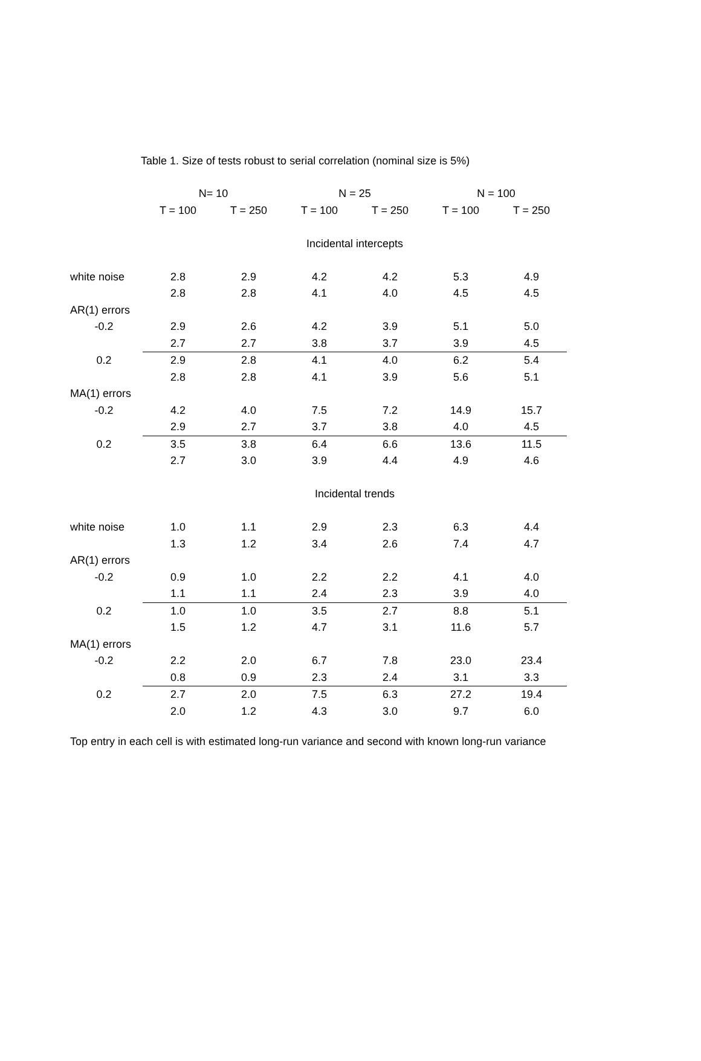Table 1. Size of tests robust to serial correlation (nominal size is 5%)
| | N= 10 | | N = 25 | | N = 100 | |
| --- | --- | --- | --- | --- | --- | --- |
| | T = 100 | T = 250 | T = 100 | T = 250 | T = 100 | T = 250 |
| | Incidental intercepts | | | | | |
| white noise | 2.8 | 2.9 | 4.2 | 4.2 | 5.3 | 4.9 |
| | 2.8 | 2.8 | 4.1 | 4.0 | 4.5 | 4.5 |
| AR(1) errors | | | | | | |
| -0.2 | 2.9 | 2.6 | 4.2 | 3.9 | 5.1 | 5.0 |
| | 2.7 | 2.7 | 3.8 | 3.7 | 3.9 | 4.5 |
| 0.2 | 2.9 | 2.8 | 4.1 | 4.0 | 6.2 | 5.4 |
| | 2.8 | 2.8 | 4.1 | 3.9 | 5.6 | 5.1 |
| MA(1) errors | | | | | | |
| -0.2 | 4.2 | 4.0 | 7.5 | 7.2 | 14.9 | 15.7 |
| | 2.9 | 2.7 | 3.7 | 3.8 | 4.0 | 4.5 |
| 0.2 | 3.5 | 3.8 | 6.4 | 6.6 | 13.6 | 11.5 |
| | 2.7 | 3.0 | 3.9 | 4.4 | 4.9 | 4.6 |
| | Incidental trends | | | | | |
| white noise | 1.0 | 1.1 | 2.9 | 2.3 | 6.3 | 4.4 |
| | 1.3 | 1.2 | 3.4 | 2.6 | 7.4 | 4.7 |
| AR(1) errors | | | | | | |
| -0.2 | 0.9 | 1.0 | 2.2 | 2.2 | 4.1 | 4.0 |
| | 1.1 | 1.1 | 2.4 | 2.3 | 3.9 | 4.0 |
| 0.2 | 1.0 | 1.0 | 3.5 | 2.7 | 8.8 | 5.1 |
| | 1.5 | 1.2 | 4.7 | 3.1 | 11.6 | 5.7 |
| MA(1) errors | | | | | | |
| -0.2 | 2.2 | 2.0 | 6.7 | 7.8 | 23.0 | 23.4 |
| | 0.8 | 0.9 | 2.3 | 2.4 | 3.1 | 3.3 |
| 0.2 | 2.7 | 2.0 | 7.5 | 6.3 | 27.2 | 19.4 |
| | 2.0 | 1.2 | 4.3 | 3.0 | 9.7 | 6.0 |
Top entry in each cell is with estimated long-run variance and second with known long-run variance